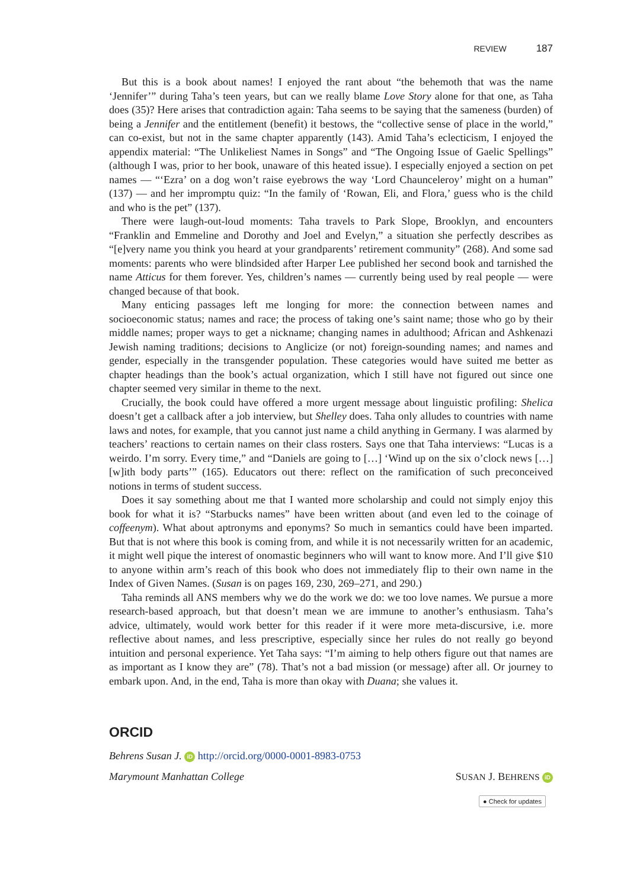REVIEW 187
But this is a book about names! I enjoyed the rant about “the behemoth that was the name ‘Jennifer’” during Taha’s teen years, but can we really blame Love Story alone for that one, as Taha does (35)? Here arises that contradiction again: Taha seems to be saying that the sameness (burden) of being a Jennifer and the entitlement (benefit) it bestows, the “collective sense of place in the world,” can co-exist, but not in the same chapter apparently (143). Amid Taha’s eclecticism, I enjoyed the appendix material: “The Unlikeliest Names in Songs” and “The Ongoing Issue of Gaelic Spellings” (although I was, prior to her book, unaware of this heated issue). I especially enjoyed a section on pet names — “‘Ezra’ on a dog won’t raise eyebrows the way ‘Lord Chaunceleroy’ might on a human” (137) — and her impromptu quiz: “In the family of ‘Rowan, Eli, and Flora,’ guess who is the child and who is the pet” (137).
There were laugh-out-loud moments: Taha travels to Park Slope, Brooklyn, and encounters “Franklin and Emmeline and Dorothy and Joel and Evelyn,” a situation she perfectly describes as “[e]very name you think you heard at your grandparents’ retirement community” (268). And some sad moments: parents who were blindsided after Harper Lee published her second book and tarnished the name Atticus for them forever. Yes, children’s names — currently being used by real people — were changed because of that book.
Many enticing passages left me longing for more: the connection between names and socioeconomic status; names and race; the process of taking one’s saint name; those who go by their middle names; proper ways to get a nickname; changing names in adulthood; African and Ashkenazi Jewish naming traditions; decisions to Anglicize (or not) foreign-sounding names; and names and gender, especially in the transgender population. These categories would have suited me better as chapter headings than the book’s actual organization, which I still have not figured out since one chapter seemed very similar in theme to the next.
Crucially, the book could have offered a more urgent message about linguistic profiling: Shelica doesn’t get a callback after a job interview, but Shelley does. Taha only alludes to countries with name laws and notes, for example, that you cannot just name a child anything in Germany. I was alarmed by teachers’ reactions to certain names on their class rosters. Says one that Taha interviews: “Lucas is a weirdo. I’m sorry. Every time,” and “Daniels are going to […] ‘Wind up on the six o’clock news […] [w]ith body parts’” (165). Educators out there: reflect on the ramification of such preconceived notions in terms of student success.
Does it say something about me that I wanted more scholarship and could not simply enjoy this book for what it is? “Starbucks names” have been written about (and even led to the coinage of coffeenym). What about aptronyms and eponyms? So much in semantics could have been imparted. But that is not where this book is coming from, and while it is not necessarily written for an academic, it might well pique the interest of onomastic beginners who will want to know more. And I’ll give $10 to anyone within arm’s reach of this book who does not immediately flip to their own name in the Index of Given Names. (Susan is on pages 169, 230, 269–271, and 290.)
Taha reminds all ANS members why we do the work we do: we too love names. We pursue a more research-based approach, but that doesn’t mean we are immune to another’s enthusiasm. Taha’s advice, ultimately, would work better for this reader if it were more meta-discursive, i.e. more reflective about names, and less prescriptive, especially since her rules do not really go beyond intuition and personal experience. Yet Taha says: “I’m aiming to help others figure out that names are as important as I know they are” (78). That’s not a bad mission (or message) after all. Or journey to embark upon. And, in the end, Taha is more than okay with Duana; she values it.
ORCID
Behrens Susan J. iD http://orcid.org/0000-0001-8983-0753
Marymount Manhattan College SUSAN J. BEHRENS iD
● Check for updates